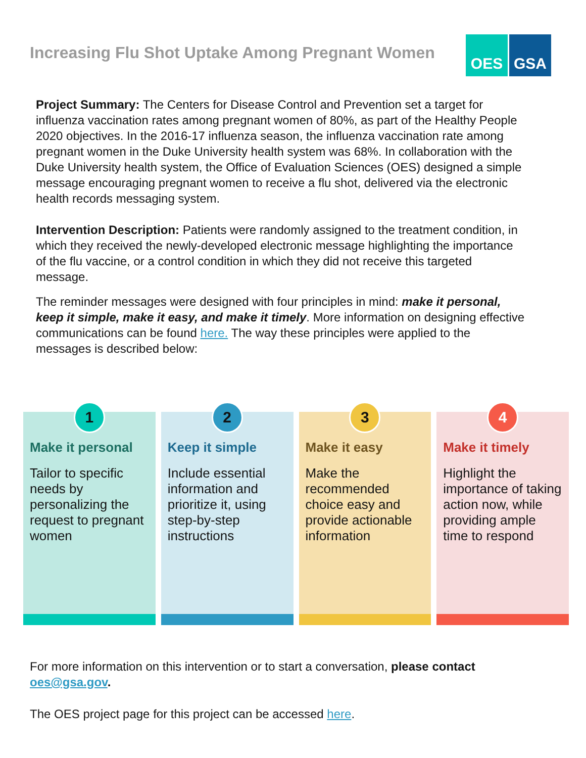Increasing Flu Shot Uptake Among Pregnant Women
OES GSA
Project Summary: The Centers for Disease Control and Prevention set a target for influenza vaccination rates among pregnant women of 80%, as part of the Healthy People 2020 objectives. In the 2016-17 influenza season, the influenza vaccination rate among pregnant women in the Duke University health system was 68%. In collaboration with the Duke University health system, the Office of Evaluation Sciences (OES) designed a simple message encouraging pregnant women to receive a flu shot, delivered via the electronic health records messaging system.
Intervention Description: Patients were randomly assigned to the treatment condition, in which they received the newly-developed electronic message highlighting the importance of the flu vaccine, or a control condition in which they did not receive this targeted message.
The reminder messages were designed with four principles in mind: make it personal, keep it simple, make it easy, and make it timely. More information on designing effective communications can be found here. The way these principles were applied to the messages is described below:
1
Make it personal
Tailor to specific needs by personalizing the request to pregnant women
2
Keep it simple
Include essential information and prioritize it, using step-by-step instructions
3
Make it easy
Make the recommended choice easy and provide actionable information
4
Make it timely
Highlight the importance of taking action now, while providing ample time to respond
For more information on this intervention or to start a conversation, please contact oes@gsa.gov.
The OES project page for this project can be accessed here.